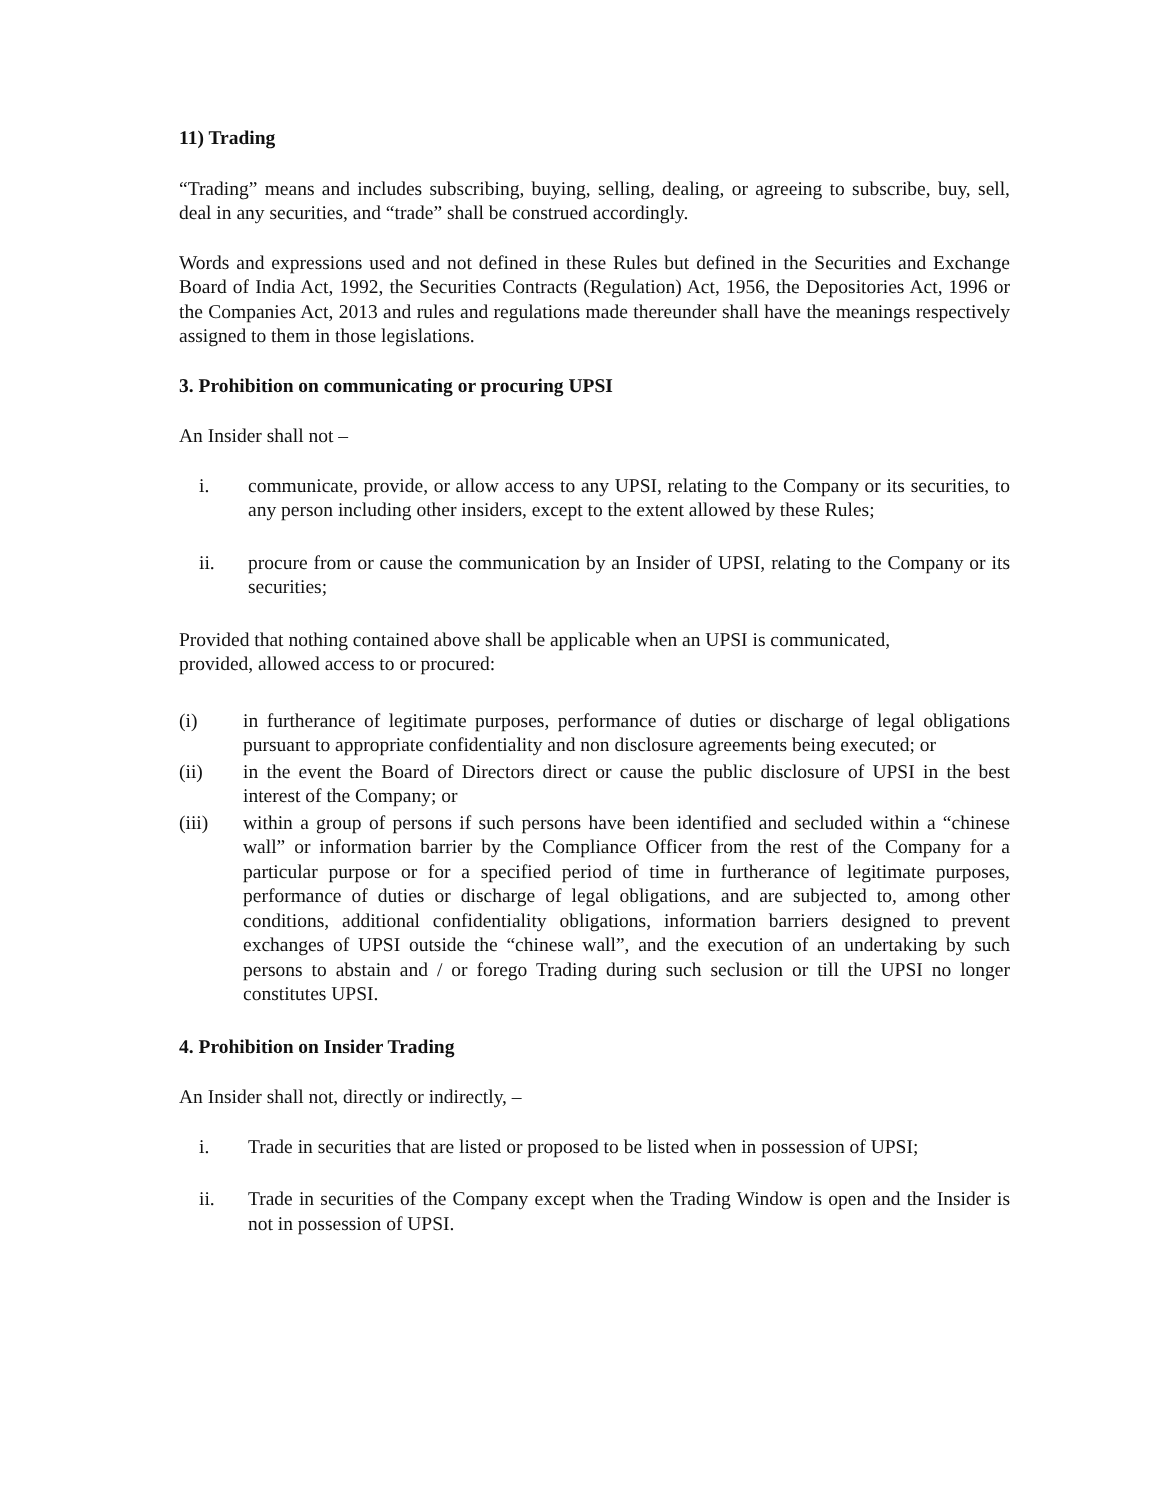11) Trading
“Trading” means and includes subscribing, buying, selling, dealing, or agreeing to subscribe, buy, sell, deal in any securities, and “trade” shall be construed accordingly.
Words and expressions used and not defined in these Rules but defined in the Securities and Exchange Board of India Act, 1992, the Securities Contracts (Regulation) Act, 1956, the Depositories Act, 1996 or the Companies Act, 2013 and rules and regulations made thereunder shall have the meanings respectively assigned to them in those legislations.
3. Prohibition on communicating or procuring UPSI
An Insider shall not –
i. communicate, provide, or allow access to any UPSI, relating to the Company or its securities, to any person including other insiders, except to the extent allowed by these Rules;
ii. procure from or cause the communication by an Insider of UPSI, relating to the Company or its securities;
Provided that nothing contained above shall be applicable when an UPSI is communicated,
provided, allowed access to or procured:
(i) in furtherance of legitimate purposes, performance of duties or discharge of legal obligations pursuant to appropriate confidentiality and non disclosure agreements being executed; or
(ii) in the event the Board of Directors direct or cause the public disclosure of UPSI in the best interest of the Company; or
(iii) within a group of persons if such persons have been identified and secluded within a “chinese wall” or information barrier by the Compliance Officer from the rest of the Company for a particular purpose or for a specified period of time in furtherance of legitimate purposes, performance of duties or discharge of legal obligations, and are subjected to, among other conditions, additional confidentiality obligations, information barriers designed to prevent exchanges of UPSI outside the “chinese wall”, and the execution of an undertaking by such persons to abstain and / or forego Trading during such seclusion or till the UPSI no longer constitutes UPSI.
4. Prohibition on Insider Trading
An Insider shall not, directly or indirectly, –
i. Trade in securities that are listed or proposed to be listed when in possession of UPSI;
ii. Trade in securities of the Company except when the Trading Window is open and the Insider is not in possession of UPSI.